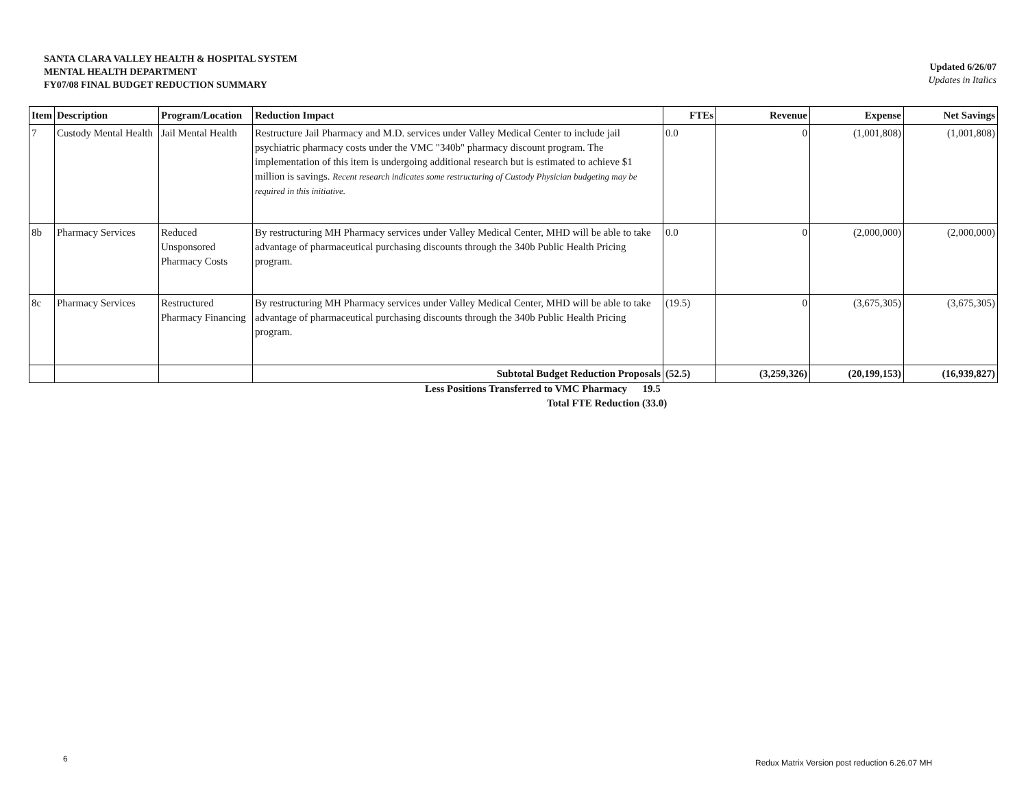SANTA CLARA VALLEY HEALTH & HOSPITAL SYSTEM
MENTAL HEALTH DEPARTMENT
FY07/08 FINAL BUDGET REDUCTION SUMMARY
Updated 6/26/07
Updates in Italics
| Item | Description | Program/Location | Reduction Impact | FTEs | Revenue | Expense | Net Savings |
| --- | --- | --- | --- | --- | --- | --- | --- |
| 7 | Custody Mental Health | Jail Mental Health | Restructure Jail Pharmacy and M.D. services under Valley Medical Center to include jail psychiatric pharmacy costs under the VMC "340b" pharmacy discount program. The implementation of this item is undergoing additional research but is estimated to achieve $1 million is savings. Recent research indicates some restructuring of Custody Physician budgeting may be required in this initiative. | 0.0 | 0 | (1,001,808) | (1,001,808) |
| 8b | Pharmacy Services | Reduced Unsponsored Pharmacy Costs | By restructuring MH Pharmacy services under Valley Medical Center, MHD will be able to take advantage of pharmaceutical purchasing discounts through the 340b Public Health Pricing program. | 0.0 | 0 | (2,000,000) | (2,000,000) |
| 8c | Pharmacy Services | Restructured Pharmacy Financing | By restructuring MH Pharmacy services under Valley Medical Center, MHD will be able to take advantage of pharmaceutical purchasing discounts through the 340b Public Health Pricing program. | (19.5) | 0 | (3,675,305) | (3,675,305) |
| | | | Subtotal Budget Reduction Proposals | (52.5) | (3,259,326) | (20,199,153) | (16,939,827) |
Less Positions Transferred to VMC Pharmacy 19.5
Total FTE Reduction (33.0)
6
Redux Matrix Version post reduction 6.26.07 MH